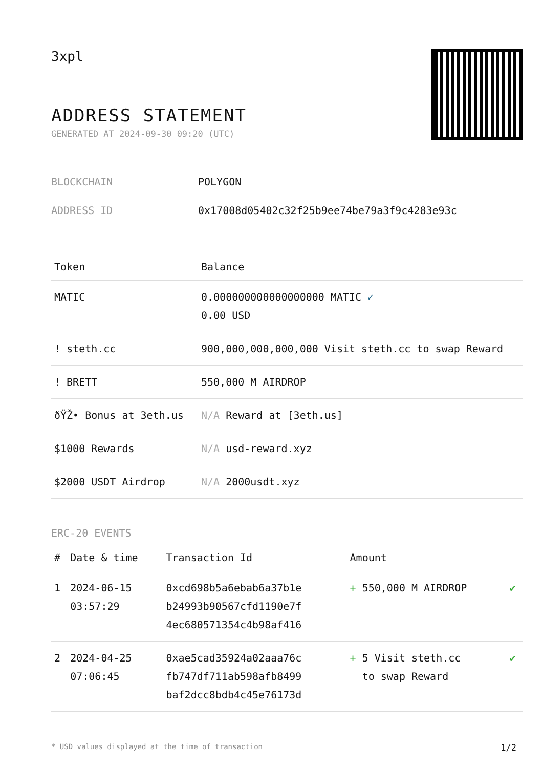3xpl
ADDRESS STATEMENT
GENERATED AT 2024-09-30 09:20 (UTC)
| BLOCKCHAIN | POLYGON |
| ADDRESS ID | 0x17008d05402c32f25b9ee74be79a3f9c4283e93c |
| Token | Balance |
| --- | --- |
| MATIC | 0.000000000000000000 MATIC ✓ 0.00 USD |
| ! steth.cc | 900,000,000,000,000 Visit steth.cc to swap Reward |
| ! BRETT | 550,000 M AIRDROP |
| ðŸŽ• Bonus at 3eth.us | N/A Reward at [3eth.us] |
| $1000 Rewards | N/A usd-reward.xyz |
| $2000 USDT Airdrop | N/A 2000usdt.xyz |
ERC-20 EVENTS
| # | Date & time | Transaction Id | Amount | |
| --- | --- | --- | --- | --- |
| 1 | 2024-06-15 03:57:29 | 0xcd698b5a6ebab6a37b1e b24993b90567cfd1190e7f 4ec680571354c4b98af416 | + 550,000 M AIRDROP | ✔ |
| 2 | 2024-04-25 07:06:45 | 0xae5cad35924a02aaa76c fb747df711ab598afb8499 baf2dcc8bdb4c45e76173d | + 5 Visit steth.cc to swap Reward | ✔ |
* USD values displayed at the time of transaction 1/2